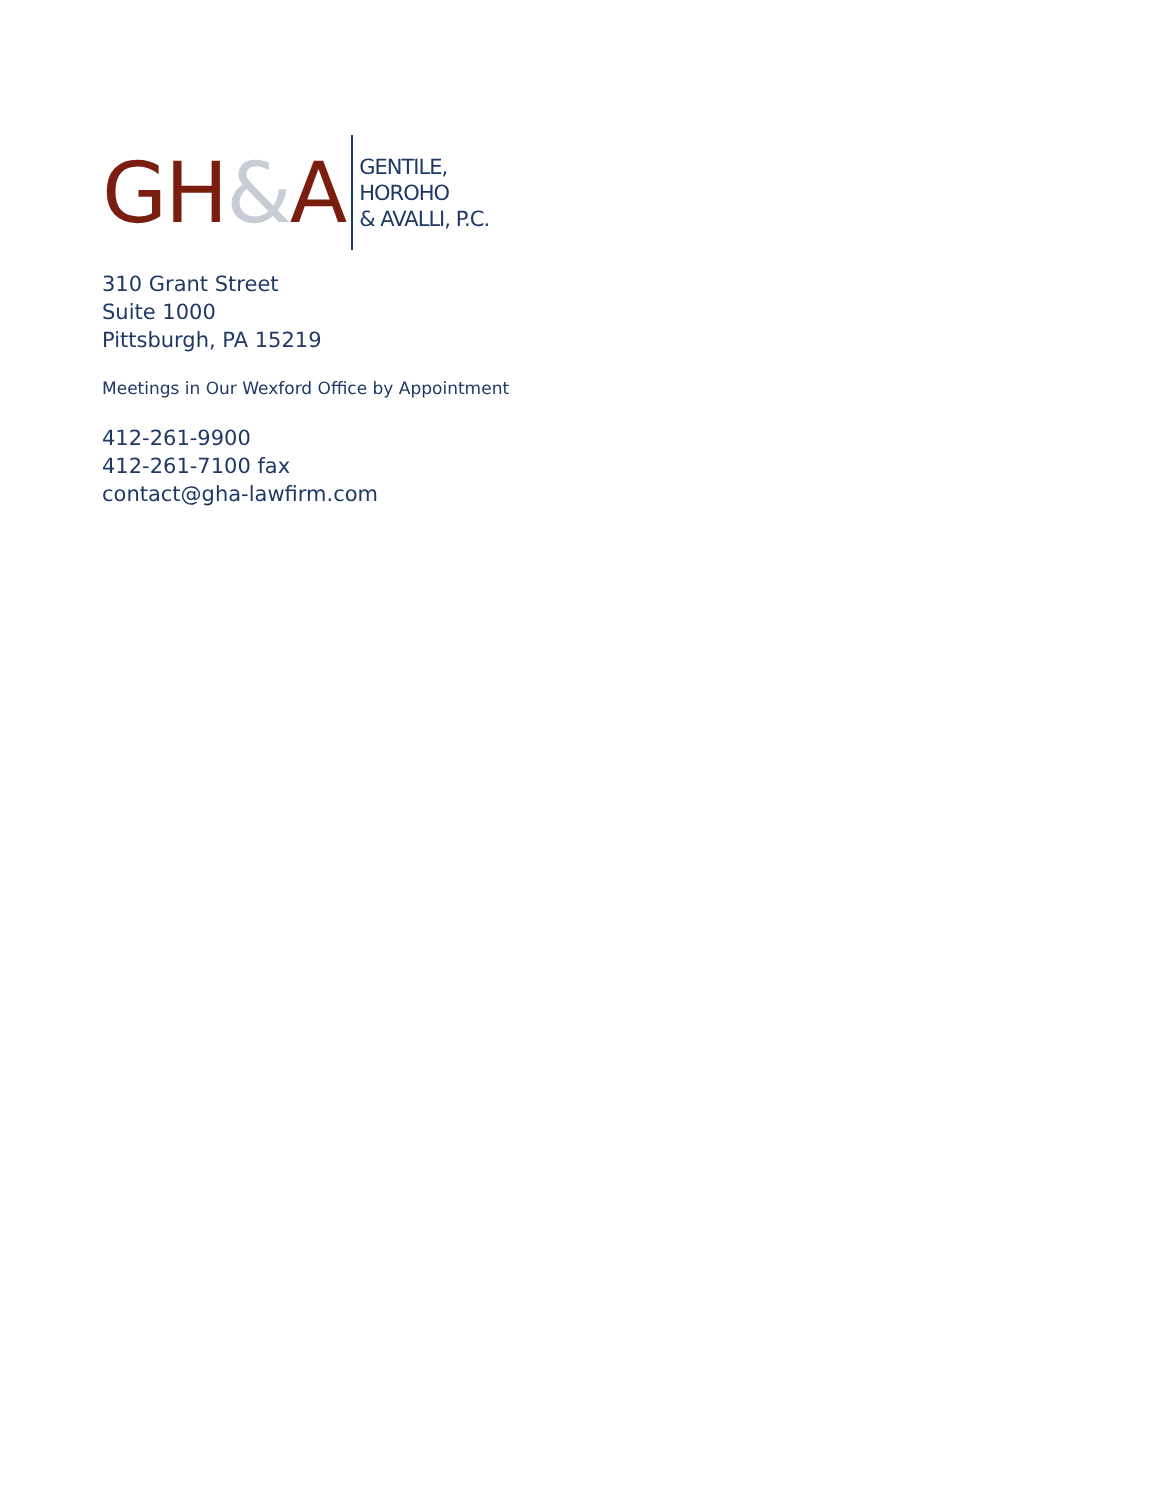GH&A
GENTILE,
HOROHO
& AVALLI, P.C.
310 Grant Street
Suite 1000
Pittsburgh, PA 15219
Meetings in Our Wexford Office by Appointment
412-261-9900
412-261-7100 fax
contact@gha-lawfirm.com